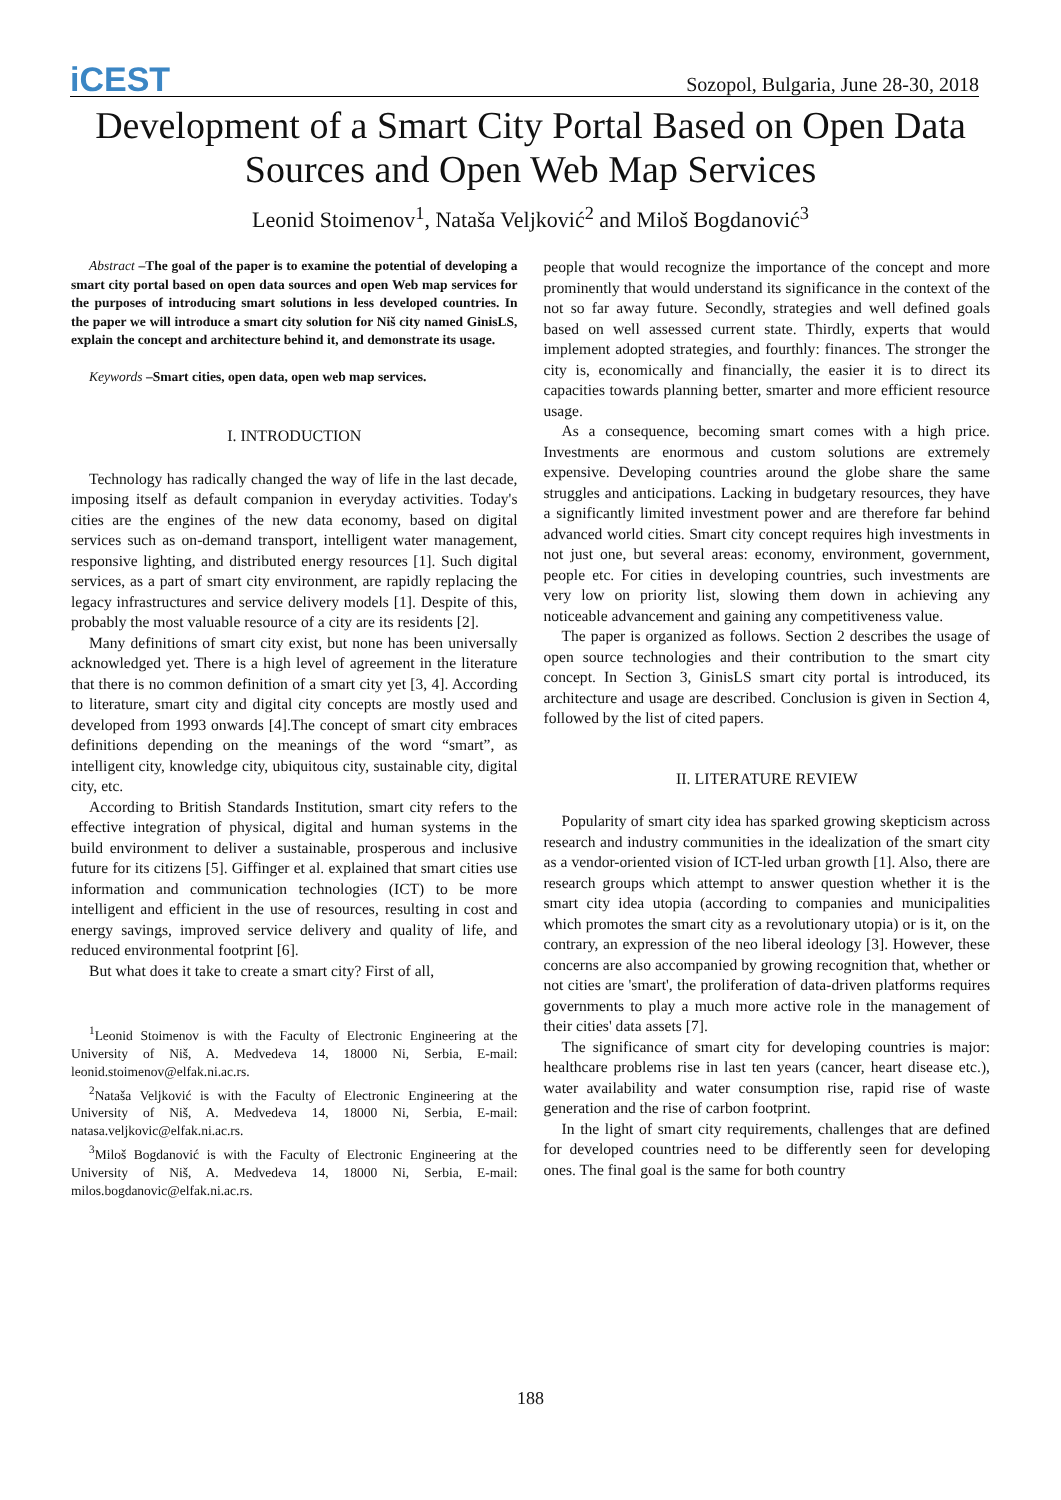iCEST
Sozopol, Bulgaria, June 28-30, 2018
Development of a Smart City Portal Based on Open Data Sources and Open Web Map Services
Leonid Stoimenov<sup>1</sup>, Nataša Veljković<sup>2</sup> and Miloš Bogdanović<sup>3</sup>
Abstract –The goal of the paper is to examine the potential of developing a smart city portal based on open data sources and open Web map services for the purposes of introducing smart solutions in less developed countries. In the paper we will introduce a smart city solution for Niš city named GinisLS, explain the concept and architecture behind it, and demonstrate its usage.
Keywords –Smart cities, open data, open web map services.
I. INTRODUCTION
Technology has radically changed the way of life in the last decade, imposing itself as default companion in everyday activities. Today's cities are the engines of the new data economy, based on digital services such as on-demand transport, intelligent water management, responsive lighting, and distributed energy resources [1]. Such digital services, as a part of smart city environment, are rapidly replacing the legacy infrastructures and service delivery models [1]. Despite of this, probably the most valuable resource of a city are its residents [2].
Many definitions of smart city exist, but none has been universally acknowledged yet. There is a high level of agreement in the literature that there is no common definition of a smart city yet [3, 4]. According to literature, smart city and digital city concepts are mostly used and developed from 1993 onwards [4].The concept of smart city embraces definitions depending on the meanings of the word “smart”, as intelligent city, knowledge city, ubiquitous city, sustainable city, digital city, etc.
According to British Standards Institution, smart city refers to the effective integration of physical, digital and human systems in the build environment to deliver a sustainable, prosperous and inclusive future for its citizens [5]. Giffinger et al. explained that smart cities use information and communication technologies (ICT) to be more intelligent and efficient in the use of resources, resulting in cost and energy savings, improved service delivery and quality of life, and reduced environmental footprint [6].
But what does it take to create a smart city? First of all,
<sup>1</sup> Leonid Stoimenov is with the Faculty of Electronic Engineering at the University of Niš, A. Medvedeva 14, 18000 Ni, Serbia, E-mail: leonid.stoimenov@elfak.ni.ac.rs.
<sup>2</sup> Nataša Veljković is with the Faculty of Electronic Engineering at the University of Niš, A. Medvedeva 14, 18000 Ni, Serbia, E-mail: natasa.veljkovic@elfak.ni.ac.rs.
<sup>3</sup> Miloš Bogdanović is with the Faculty of Electronic Engineering at the University of Niš, A. Medvedeva 14, 18000 Ni, Serbia, E-mail: milos.bogdanovic@elfak.ni.ac.rs.
people that would recognize the importance of the concept and more prominently that would understand its significance in the context of the not so far away future. Secondly, strategies and well defined goals based on well assessed current state. Thirdly, experts that would implement adopted strategies, and fourthly: finances. The stronger the city is, economically and financially, the easier it is to direct its capacities towards planning better, smarter and more efficient resource usage.
As a consequence, becoming smart comes with a high price. Investments are enormous and custom solutions are extremely expensive. Developing countries around the globe share the same struggles and anticipations. Lacking in budgetary resources, they have a significantly limited investment power and are therefore far behind advanced world cities. Smart city concept requires high investments in not just one, but several areas: economy, environment, government, people etc. For cities in developing countries, such investments are very low on priority list, slowing them down in achieving any noticeable advancement and gaining any competitiveness value.
The paper is organized as follows. Section 2 describes the usage of open source technologies and their contribution to the smart city concept. In Section 3, GinisLS smart city portal is introduced, its architecture and usage are described. Conclusion is given in Section 4, followed by the list of cited papers.
II. LITERATURE REVIEW
Popularity of smart city idea has sparked growing skepticism across research and industry communities in the idealization of the smart city as a vendor-oriented vision of ICT-led urban growth [1]. Also, there are research groups which attempt to answer question whether it is the smart city idea utopia (according to companies and municipalities which promotes the smart city as a revolutionary utopia) or is it, on the contrary, an expression of the neo liberal ideology [3]. However, these concerns are also accompanied by growing recognition that, whether or not cities are 'smart', the proliferation of data-driven platforms requires governments to play a much more active role in the management of their cities' data assets [7].
The significance of smart city for developing countries is major: healthcare problems rise in last ten years (cancer, heart disease etc.), water availability and water consumption rise, rapid rise of waste generation and the rise of carbon footprint.
In the light of smart city requirements, challenges that are defined for developed countries need to be differently seen for developing ones. The final goal is the same for both country
188